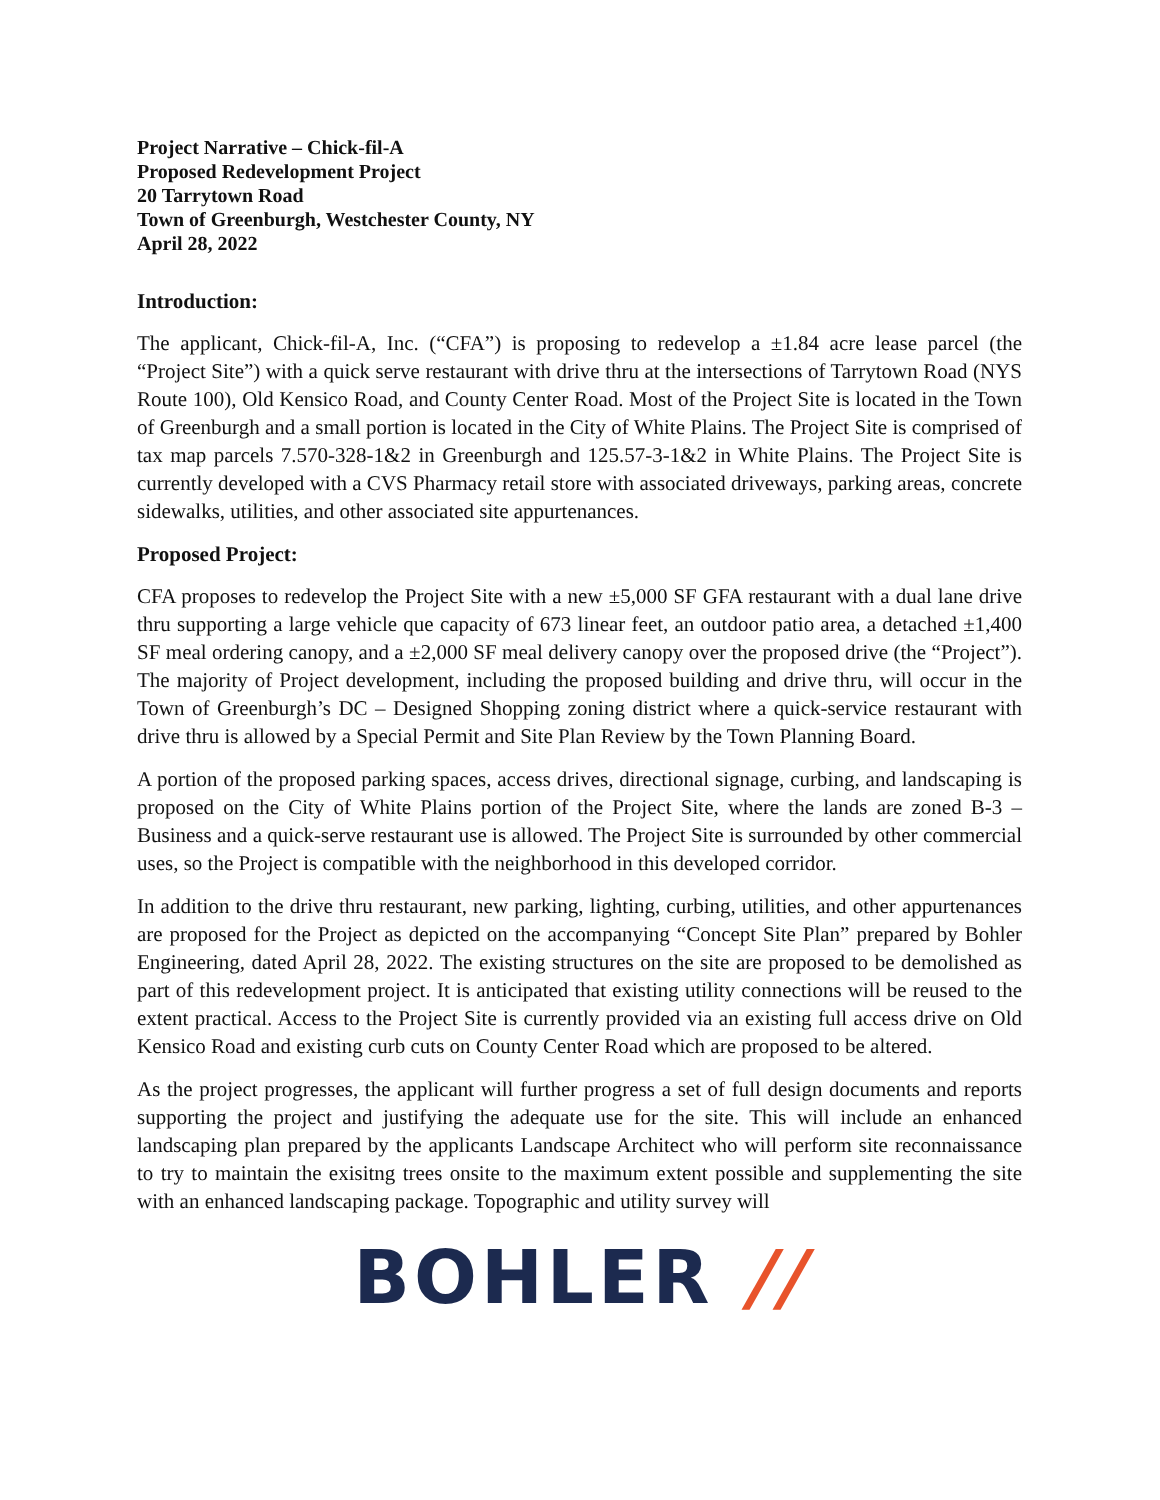Project Narrative – Chick-fil-A
Proposed Redevelopment Project
20 Tarrytown Road
Town of Greenburgh, Westchester County, NY
April 28, 2022
Introduction:
The applicant, Chick-fil-A, Inc. (“CFA”) is proposing to redevelop a ±1.84 acre lease parcel (the “Project Site”) with a quick serve restaurant with drive thru at the intersections of Tarrytown Road (NYS Route 100), Old Kensico Road, and County Center Road. Most of the Project Site is located in the Town of Greenburgh and a small portion is located in the City of White Plains. The Project Site is comprised of tax map parcels 7.570-328-1&2 in Greenburgh and 125.57-3-1&2 in White Plains. The Project Site is currently developed with a CVS Pharmacy retail store with associated driveways, parking areas, concrete sidewalks, utilities, and other associated site appurtenances.
Proposed Project:
CFA proposes to redevelop the Project Site with a new ±5,000 SF GFA restaurant with a dual lane drive thru supporting a large vehicle que capacity of 673 linear feet, an outdoor patio area, a detached ±1,400 SF meal ordering canopy, and a ±2,000 SF meal delivery canopy over the proposed drive (the “Project”). The majority of Project development, including the proposed building and drive thru, will occur in the Town of Greenburgh’s DC – Designed Shopping zoning district where a quick-service restaurant with drive thru is allowed by a Special Permit and Site Plan Review by the Town Planning Board.
A portion of the proposed parking spaces, access drives, directional signage, curbing, and landscaping is proposed on the City of White Plains portion of the Project Site, where the lands are zoned B-3 – Business and a quick-serve restaurant use is allowed. The Project Site is surrounded by other commercial uses, so the Project is compatible with the neighborhood in this developed corridor.
In addition to the drive thru restaurant, new parking, lighting, curbing, utilities, and other appurtenances are proposed for the Project as depicted on the accompanying “Concept Site Plan” prepared by Bohler Engineering, dated April 28, 2022. The existing structures on the site are proposed to be demolished as part of this redevelopment project. It is anticipated that existing utility connections will be reused to the extent practical. Access to the Project Site is currently provided via an existing full access drive on Old Kensico Road and existing curb cuts on County Center Road which are proposed to be altered.
As the project progresses, the applicant will further progress a set of full design documents and reports supporting the project and justifying the adequate use for the site. This will include an enhanced landscaping plan prepared by the applicants Landscape Architect who will perform site reconnaissance to try to maintain the exisitng trees onsite to the maximum extent possible and supplementing the site with an enhanced landscaping package. Topographic and utility survey will
BOHLER //